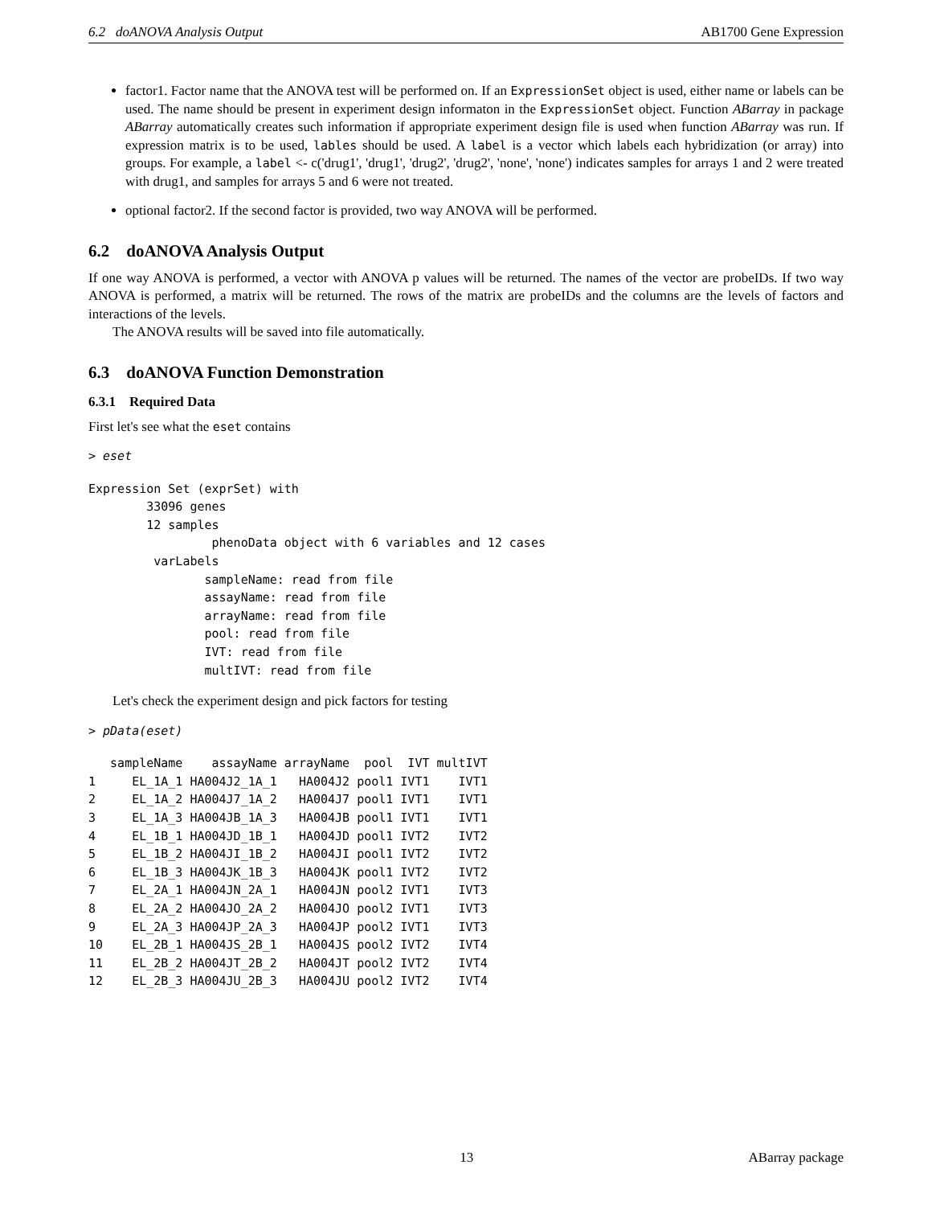6.2 doANOVA Analysis Output AB1700 Gene Expression
factor1. Factor name that the ANOVA test will be performed on. If an ExpressionSet object is used, either name or labels can be used. The name should be present in experiment design informaton in the ExpressionSet object. Function ABarray in package ABarray automatically creates such information if appropriate experiment design file is used when function ABarray was run. If expression matrix is to be used, lables should be used. A label is a vector which labels each hybridization (or array) into groups. For example, a label <- c('drug1', 'drug1', 'drug2', 'drug2', 'none', 'none') indicates samples for arrays 1 and 2 were treated with drug1, and samples for arrays 5 and 6 were not treated.
optional factor2. If the second factor is provided, two way ANOVA will be performed.
6.2 doANOVA Analysis Output
If one way ANOVA is performed, a vector with ANOVA p values will be returned. The names of the vector are probeIDs. If two way ANOVA is performed, a matrix will be returned. The rows of the matrix are probeIDs and the columns are the levels of factors and interactions of the levels.
The ANOVA results will be saved into file automatically.
6.3 doANOVA Function Demonstration
6.3.1 Required Data
First let's see what the eset contains
> eset
Expression Set (exprSet) with
        33096 genes
        12 samples
                 phenoData object with 6 variables and 12 cases
         varLabels
                sampleName: read from file
                assayName: read from file
                arrayName: read from file
                pool: read from file
                IVT: read from file
                multIVT: read from file
Let's check the experiment design and pick factors for testing
> pData(eset)
   sampleName    assayName arrayName  pool  IVT multIVT
1     EL_1A_1 HA004J2_1A_1   HA004J2 pool1 IVT1    IVT1
2     EL_1A_2 HA004J7_1A_2   HA004J7 pool1 IVT1    IVT1
3     EL_1A_3 HA004JB_1A_3   HA004JB pool1 IVT1    IVT1
4     EL_1B_1 HA004JD_1B_1   HA004JD pool1 IVT2    IVT2
5     EL_1B_2 HA004JI_1B_2   HA004JI pool1 IVT2    IVT2
6     EL_1B_3 HA004JK_1B_3   HA004JK pool1 IVT2    IVT2
7     EL_2A_1 HA004JN_2A_1   HA004JN pool2 IVT1    IVT3
8     EL_2A_2 HA004JO_2A_2   HA004JO pool2 IVT1    IVT3
9     EL_2A_3 HA004JP_2A_3   HA004JP pool2 IVT1    IVT3
10    EL_2B_1 HA004JS_2B_1   HA004JS pool2 IVT2    IVT4
11    EL_2B_2 HA004JT_2B_2   HA004JT pool2 IVT2    IVT4
12    EL_2B_3 HA004JU_2B_3   HA004JU pool2 IVT2    IVT4
13 ABarray package